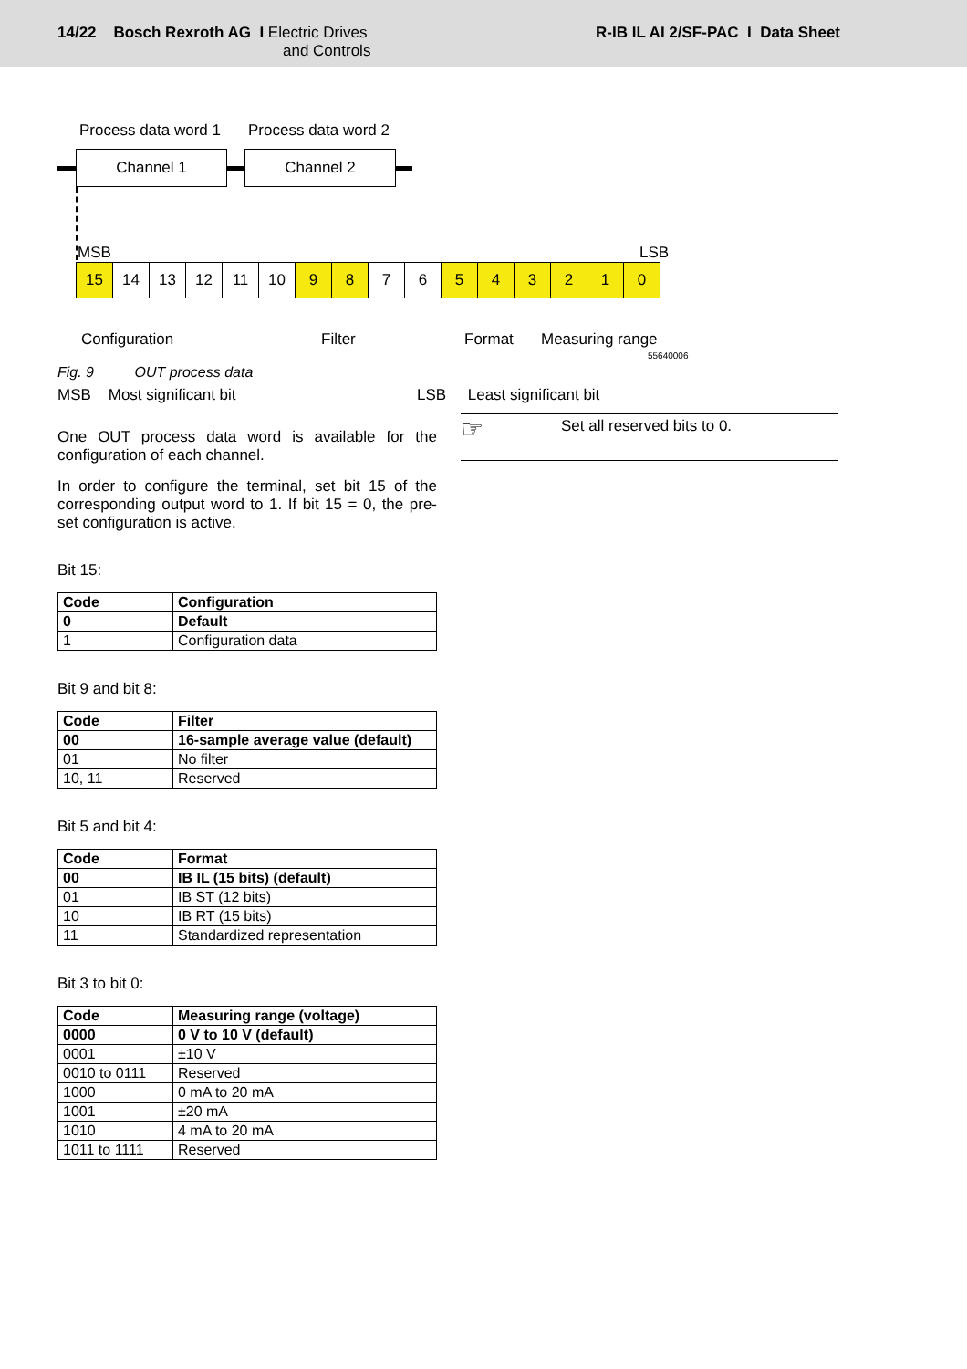14/22 Bosch Rexroth AG I Electric Drives
and Controls
R-IB IL AI 2/SF-PAC I Data Sheet
Process data word 1 Process data word 2
Channel 1 Channel 2
MSB LSB
15 14 13 12 11 10 9 8 7 6 543210
Configuration Filter Format Measuring range
55640006
Fig. 9 OUT process data
MSB Most significant bit LSB Least significant bit
One OUT process data word is available for the configuration of each channel.
In order to configure the terminal, set bit 15 of the corresponding output word to 1. If bit 15 = 0, the pre-set configuration is active.
Bit 15:
| Code | Configuration |
| --- | --- |
| 0 | Default |
| 1 | Configuration data |
Bit 9 and bit 8:
| Code | Filter |
| --- | --- |
| 00 | 16-sample average value (default) |
| 01 | No filter |
| 10, 11 | Reserved |
Bit 5 and bit 4:
| Code | Format |
| --- | --- |
| 00 | IB IL (15 bits) (default) |
| 01 | IB ST (12 bits) |
| 10 | IB RT (15 bits) |
| 11 | Standardized representation |
Bit 3 to bit 0:
| Code | Measuring range (voltage) |
| --- | --- |
| 0000 | 0 V to 10 V (default) |
| 0001 | ±10 V |
| 0010 to 0111 | Reserved |
| 1000 | 0 mA to 20 mA |
| 1001 | ±20 mA |
| 1010 | 4 mA to 20 mA |
| 1011 to 1111 | Reserved |
☞ Set all reserved bits to 0.